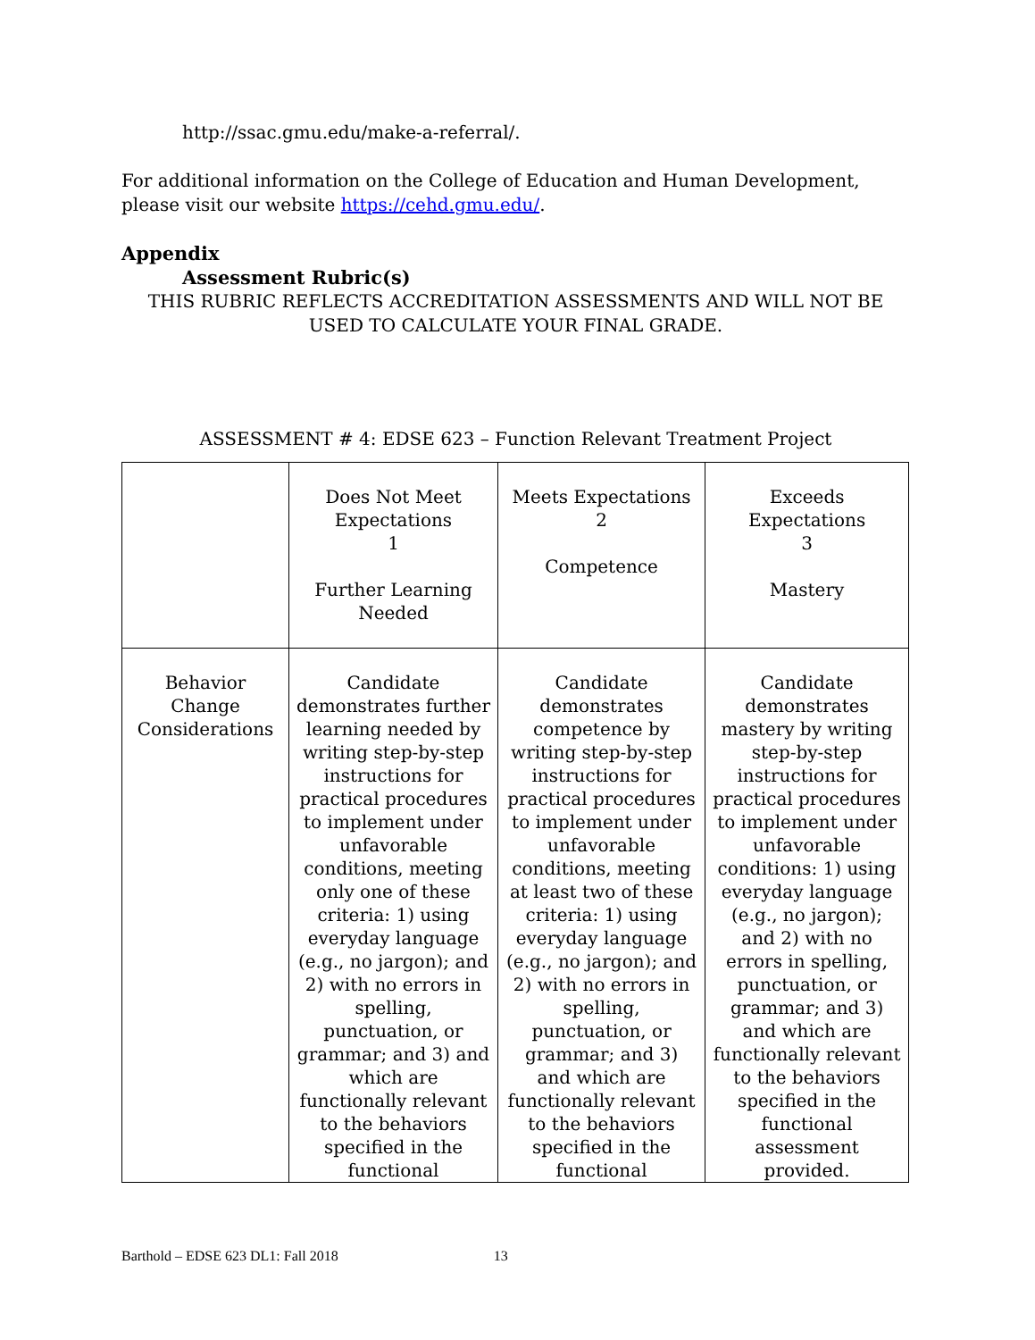http://ssac.gmu.edu/make-a-referral/.
For additional information on the College of Education and Human Development, please visit our website https://cehd.gmu.edu/.
Appendix
Assessment Rubric(s)
THIS RUBRIC REFLECTS ACCREDITATION ASSESSMENTS AND WILL NOT BE USED TO CALCULATE YOUR FINAL GRADE.
ASSESSMENT # 4: EDSE 623 – Function Relevant Treatment Project
| | Does Not Meet Expectations 1 Further Learning Needed | Meets Expectations 2 Competence | Exceeds Expectations 3 Mastery |
| Behavior Change Considerations | Candidate demonstrates further learning needed by writing step-by-step instructions for practical procedures to implement under unfavorable conditions, meeting only one of these criteria: 1) using everyday language (e.g., no jargon); and 2) with no errors in spelling, punctuation, or grammar; and 3) and which are functionally relevant to the behaviors specified in the functional | Candidate demonstrates competence by writing step-by-step instructions for practical procedures to implement under unfavorable conditions, meeting at least two of these criteria: 1) using everyday language (e.g., no jargon); and 2) with no errors in spelling, punctuation, or grammar; and 3) and which are functionally relevant to the behaviors specified in the functional | Candidate demonstrates mastery by writing step-by-step instructions for practical procedures to implement under unfavorable conditions: 1) using everyday language (e.g., no jargon); and 2) with no errors in spelling, punctuation, or grammar; and 3) and which are functionally relevant to the behaviors specified in the functional assessment provided. |
Barthold – EDSE 623 DL1: Fall 2018 13